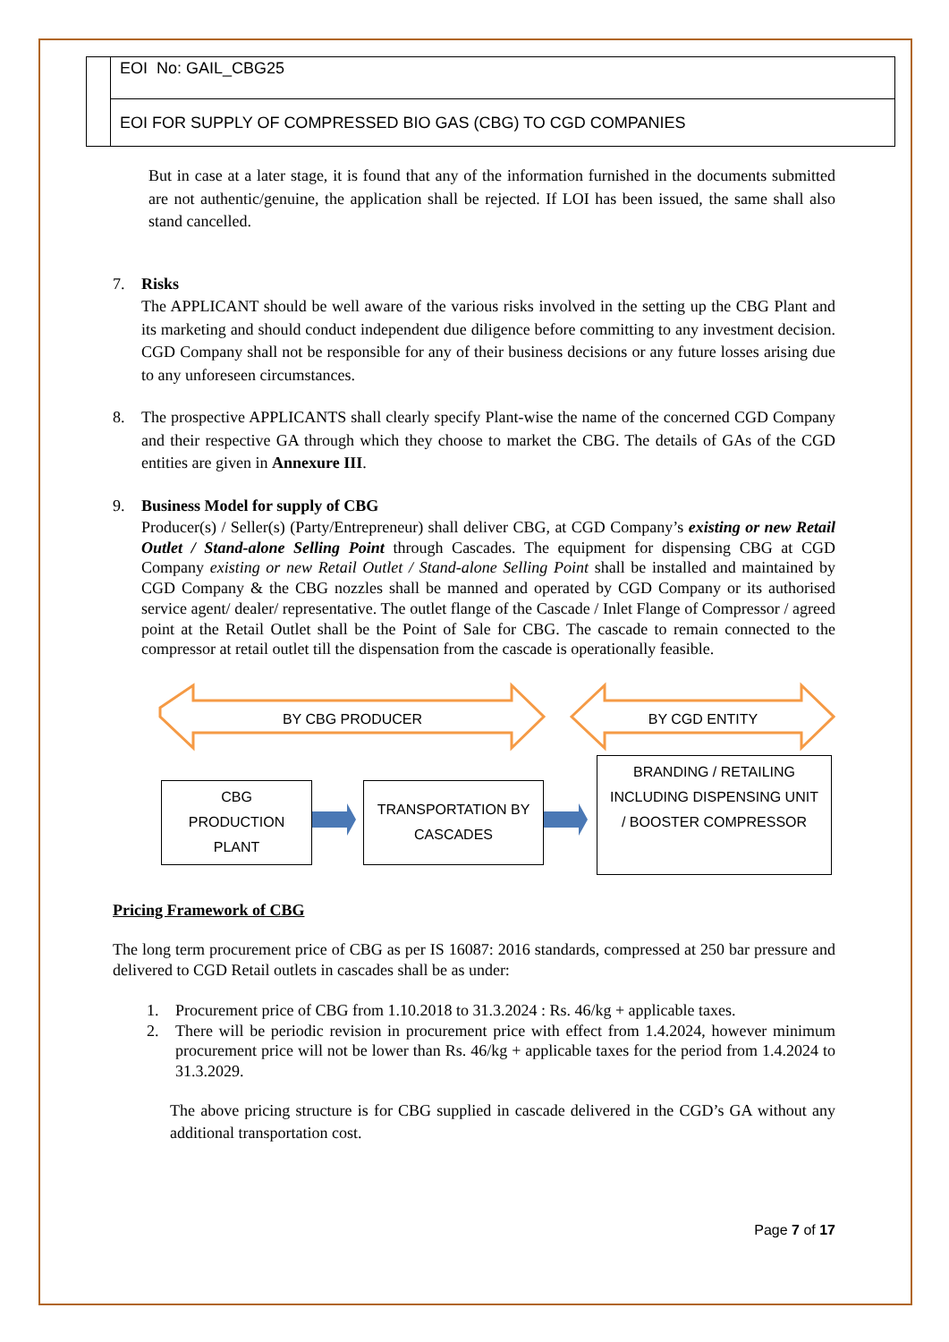| | EOI No: GAIL_CBG25 |
| | EOI FOR SUPPLY OF COMPRESSED BIO GAS (CBG) TO CGD COMPANIES |
But in case at a later stage, it is found that any of the information furnished in the documents submitted are not authentic/genuine, the application shall be rejected. If LOI has been issued, the same shall also stand cancelled.
7. Risks
The APPLICANT should be well aware of the various risks involved in the setting up the CBG Plant and its marketing and should conduct independent due diligence before committing to any investment decision. CGD Company shall not be responsible for any of their business decisions or any future losses arising due to any unforeseen circumstances.
8. The prospective APPLICANTS shall clearly specify Plant-wise the name of the concerned CGD Company and their respective GA through which they choose to market the CBG. The details of GAs of the CGD entities are given in Annexure III.
9. Business Model for supply of CBG
Producer(s) / Seller(s) (Party/Entrepreneur) shall deliver CBG, at CGD Company’s existing or new Retail Outlet / Stand-alone Selling Point through Cascades. The equipment for dispensing CBG at CGD Company existing or new Retail Outlet / Stand-alone Selling Point shall be installed and maintained by CGD Company & the CBG nozzles shall be manned and operated by CGD Company or its authorised service agent/ dealer/ representative. The outlet flange of the Cascade / Inlet Flange of Compressor / agreed point at the Retail Outlet shall be the Point of Sale for CBG. The cascade to remain connected to the compressor at retail outlet till the dispensation from the cascade is operationally feasible.
BY CBG PRODUCER BY CGD ENTITY
CBG
PRODUCTION
PLANT
TRANSPORTATION BY
CASCADES
BRANDING / RETAILING
INCLUDING DISPENSING UNIT
/ BOOSTER COMPRESSOR
Pricing Framework of CBG
The long term procurement price of CBG as per IS 16087: 2016 standards, compressed at 250 bar pressure and delivered to CGD Retail outlets in cascades shall be as under:
1. Procurement price of CBG from 1.10.2018 to 31.3.2024 : Rs. 46/kg + applicable taxes.
2. There will be periodic revision in procurement price with effect from 1.4.2024, however minimum procurement price will not be lower than Rs. 46/kg + applicable taxes for the period from 1.4.2024 to 31.3.2029.
The above pricing structure is for CBG supplied in cascade delivered in the CGD’s GA without any additional transportation cost.
Page 7 of 17